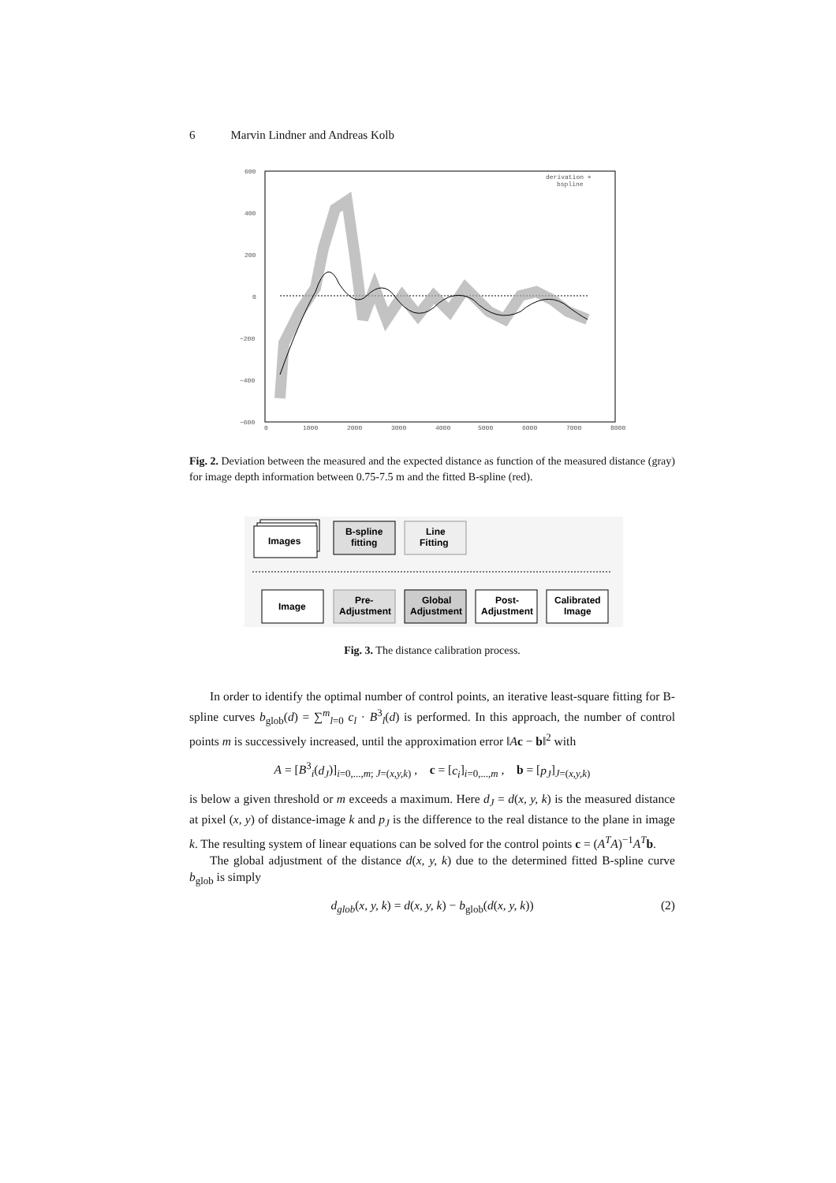6 Marvin Lindner and Andreas Kolb
600
400
200
0
−200
−400
−600
0
1000
2000
3000
4000
5000
6000
7000
8000
derivation +
bspline
Fig. 2. Deviation between the measured and the expected distance as function of the measured distance (gray) for image depth information between 0.75-7.5 m and the fitted B-spline (red).
Images
B-spline
fitting
Line
Fitting
Image
Pre-
Adjustment
Global
Adjustment
Post-
Adjustment
Calibrated
Image
Fig. 3. The distance calibration process.
In order to identify the optimal number of control points, an iterative least-square fitting for B-spline curves b<sub>glob</sub>(d) = ∑<sup>m</sup><sub>l=0</sub> c<sub>l</sub> · B<sup>3</sup><sub>l</sub>(d) is performed. In this approach, the number of control points m is successively increased, until the approximation error ‖Ac − b‖<sup>2</sup> with
A = [B<sup>3</sup><sub>i</sub>(d<sub>J</sub>)]<sub>i=0,...,m; J=(x,y,k)</sub> , c = [c<sub>i</sub>]<sub>i=0,...,m</sub> , b = [p<sub>J</sub>]<sub>J=(x,y,k)</sub>
is below a given threshold or m exceeds a maximum. Here d<sub>J</sub> = d(x, y, k) is the measured distance at pixel (x, y) of distance-image k and p<sub>J</sub> is the difference to the real distance to the plane in image k. The resulting system of linear equations can be solved for the control points c = (A<sup>T</sup>A)<sup>−1</sup>A<sup>T</sup> b.
The global adjustment of the distance d(x, y, k) due to the determined fitted B-spline curve b<sub>glob</sub> is simply
d<sub>glob</sub>(x, y, k) = d(x, y, k) − b<sub>glob</sub>(d(x, y, k)) (2)